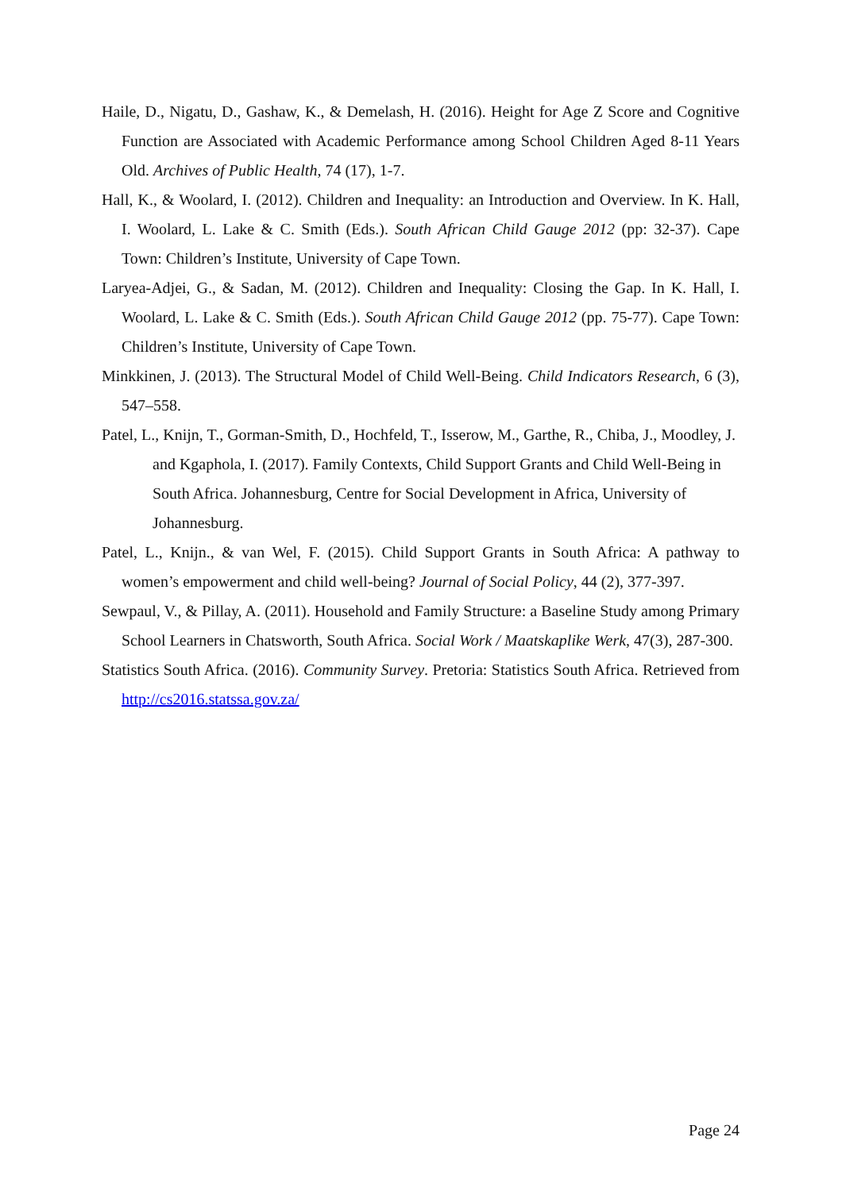Haile, D., Nigatu, D., Gashaw, K., & Demelash, H. (2016). Height for Age Z Score and Cognitive Function are Associated with Academic Performance among School Children Aged 8-11 Years Old. Archives of Public Health, 74 (17), 1-7.
Hall, K., & Woolard, I. (2012). Children and Inequality: an Introduction and Overview. In K. Hall, I. Woolard, L. Lake & C. Smith (Eds.). South African Child Gauge 2012 (pp: 32-37). Cape Town: Children’s Institute, University of Cape Town.
Laryea-Adjei, G., & Sadan, M. (2012). Children and Inequality: Closing the Gap. In K. Hall, I. Woolard, L. Lake & C. Smith (Eds.). South African Child Gauge 2012 (pp. 75-77). Cape Town: Children’s Institute, University of Cape Town.
Minkkinen, J. (2013). The Structural Model of Child Well-Being. Child Indicators Research, 6 (3), 547–558.
Patel, L., Knijn, T., Gorman-Smith, D., Hochfeld, T., Isserow, M., Garthe, R., Chiba, J., Moodley, J. and Kgaphola, I. (2017). Family Contexts, Child Support Grants and Child Well-Being in South Africa. Johannesburg, Centre for Social Development in Africa, University of Johannesburg.
Patel, L., Knijn., & van Wel, F. (2015). Child Support Grants in South Africa: A pathway to women’s empowerment and child well-being? Journal of Social Policy, 44 (2), 377-397.
Sewpaul, V., & Pillay, A. (2011). Household and Family Structure: a Baseline Study among Primary School Learners in Chatsworth, South Africa. Social Work / Maatskaplike Werk, 47(3), 287-300.
Statistics South Africa. (2016). Community Survey. Pretoria: Statistics South Africa. Retrieved from http://cs2016.statssa.gov.za/
Page 24